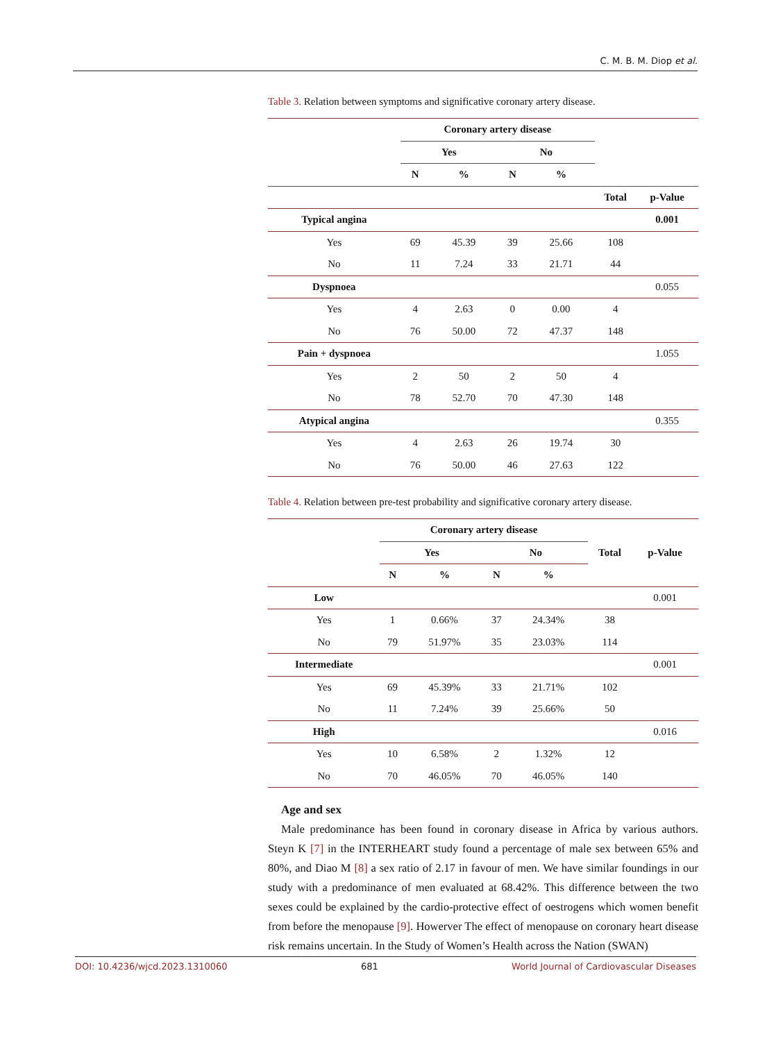C. M. B. M. Diop et al.
Table 3. Relation between symptoms and significative coronary artery disease.
| | Coronary artery disease | | | | | |
| --- | --- | --- | --- | --- | --- | --- |
| | Yes | | No | | | |
| | N | % | N | % | | |
| | | | | | Total | p-Value |
| Typical angina | | | | | | 0.001 |
| Yes | 69 | 45.39 | 39 | 25.66 | 108 | |
| No | 11 | 7.24 | 33 | 21.71 | 44 | |
| Dyspnoea | | | | | | 0.055 |
| Yes | 4 | 2.63 | 0 | 0.00 | 4 | |
| No | 76 | 50.00 | 72 | 47.37 | 148 | |
| Pain + dyspnoea | | | | | | 1.055 |
| Yes | 2 | 50 | 2 | 50 | 4 | |
| No | 78 | 52.70 | 70 | 47.30 | 148 | |
| Atypical angina | | | | | | 0.355 |
| Yes | 4 | 2.63 | 26 | 19.74 | 30 | |
| No | 76 | 50.00 | 46 | 27.63 | 122 | |
Table 4. Relation between pre-test probability and significative coronary artery disease.
| | Coronary artery disease | | | | | |
| --- | --- | --- | --- | --- | --- | --- |
| | Yes | | No | | Total | p-Value |
| | N | % | N | % | | |
| Low | | | | | | 0.001 |
| Yes | 1 | 0.66% | 37 | 24.34% | 38 | |
| No | 79 | 51.97% | 35 | 23.03% | 114 | |
| Intermediate | | | | | | 0.001 |
| Yes | 69 | 45.39% | 33 | 21.71% | 102 | |
| No | 11 | 7.24% | 39 | 25.66% | 50 | |
| High | | | | | | 0.016 |
| Yes | 10 | 6.58% | 2 | 1.32% | 12 | |
| No | 70 | 46.05% | 70 | 46.05% | 140 | |
Age and sex
Male predominance has been found in coronary disease in Africa by various authors. Steyn K [7] in the INTERHEART study found a percentage of male sex between 65% and 80%, and Diao M [8] a sex ratio of 2.17 in favour of men. We have similar foundings in our study with a predominance of men evaluated at 68.42%. This difference between the two sexes could be explained by the cardio-protective effect of oestrogens which women benefit from before the menopause [9]. Howerver The effect of menopause on coronary heart disease risk remains uncertain. In the Study of Women’s Health across the Nation (SWAN)
DOI: 10.4236/wjcd.2023.1310060 681 World Journal of Cardiovascular Diseases